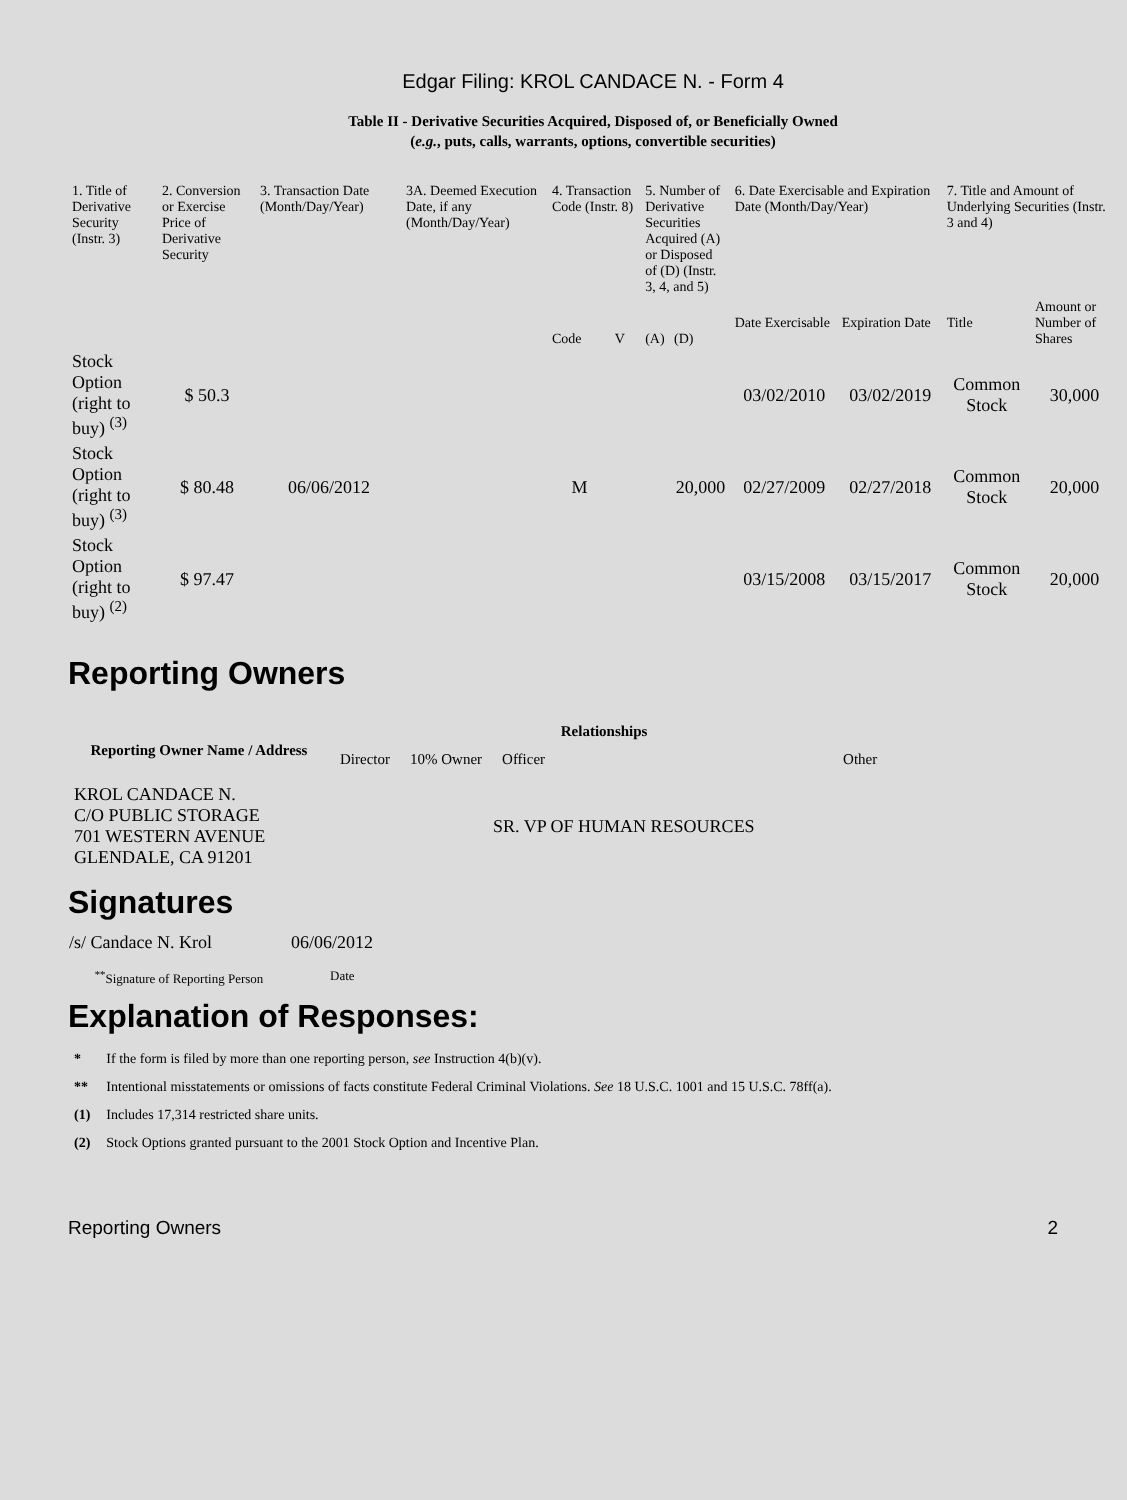Edgar Filing: KROL CANDACE N. - Form 4
Table II - Derivative Securities Acquired, Disposed of, or Beneficially Owned
(e.g., puts, calls, warrants, options, convertible securities)
| 1. Title of Derivative Security (Instr. 3) | 2. Conversion or Exercise Price of Derivative Security | 3. Transaction Date (Month/Day/Year) | 3A. Deemed Execution Date, if any (Month/Day/Year) | 4. Transaction Code (Instr. 8) | | 5. Number of Derivative Securities Acquired (A) or Disposed of (D) (Instr. 3, 4, and 5) | | 6. Date Exercisable and Expiration Date (Month/Day/Year) | | 7. Title and Amount of Underlying Securities (Instr. 3 and 4) | |
| --- | --- | --- | --- | --- | --- | --- | --- | --- | --- | --- | --- |
| | | | | Code | V | (A) | (D) | Date Exercisable | Expiration Date | Title | Amount or Number of Shares |
| Stock Option (right to buy) <sup>(3)</sup> | $ 50.3 | | | | | | | 03/02/2010 | 03/02/2019 | Common Stock | 30,000 |
| Stock Option (right to buy) <sup>(3)</sup> | $ 80.48 | 06/06/2012 | | M | | | 20,000 | 02/27/2009 | 02/27/2018 | Common Stock | 20,000 |
| Stock Option (right to buy) <sup>(2)</sup> | $ 97.47 | | | | | | | 03/15/2008 | 03/15/2017 | Common Stock | 20,000 |
Reporting Owners
| Reporting Owner Name / Address | Relationships | | | |
| --- | --- | --- | --- | --- |
| | Director | 10% Owner | Officer | Other |
| KROL CANDACE N. C/O PUBLIC STORAGE 701 WESTERN AVENUE GLENDALE, CA 91201 | | | SR. VP OF HUMAN RESOURCES | |
Signatures
| /s/ Candace N. Krol | 06/06/2012 |
| <sup>**</sup> Signature of Reporting Person | Date |
Explanation of Responses:
| * | If the form is filed by more than one reporting person, see Instruction 4(b)(v). |
| ** | Intentional misstatements or omissions of facts constitute Federal Criminal Violations. See 18 U.S.C. 1001 and 15 U.S.C. 78ff(a). |
| (1) | Includes 17,314 restricted share units. |
| (2) | Stock Options granted pursuant to the 2001 Stock Option and Incentive Plan. |
Reporting Owners 2